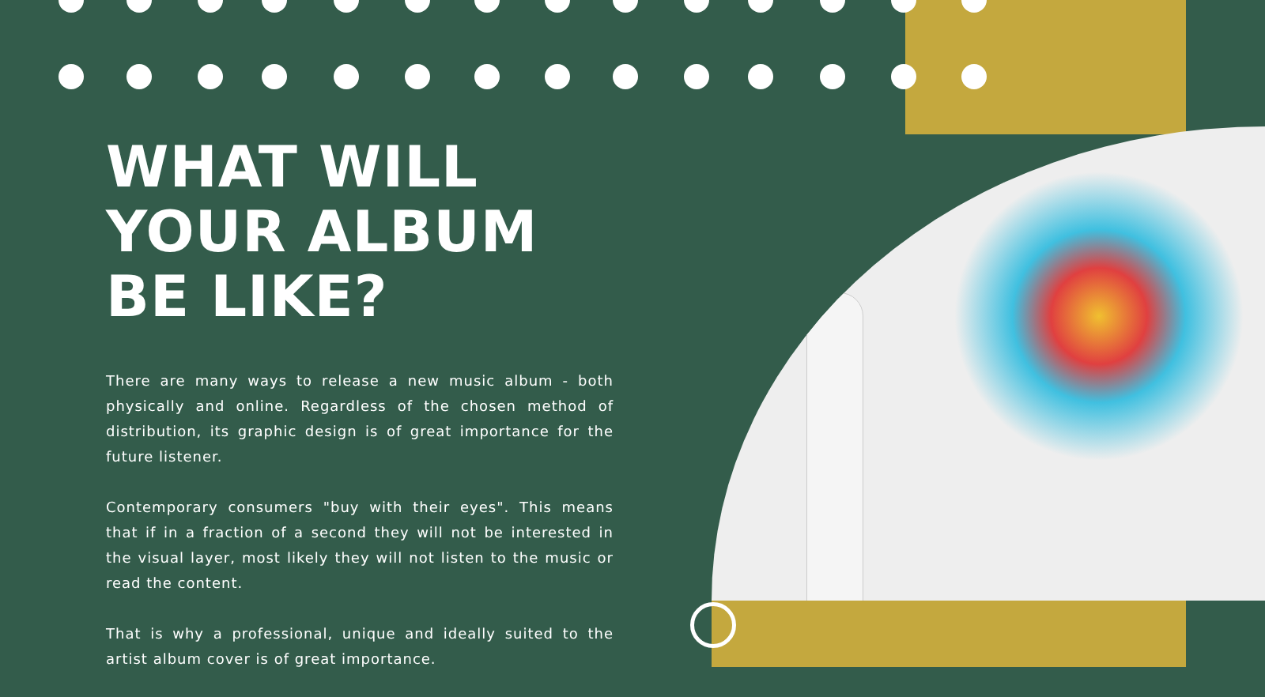WHAT WILL YOUR ALBUM BE LIKE?
There are many ways to release a new music album - both physically and online. Regardless of the chosen method of distribution, its graphic design is of great importance for the future listener.
Contemporary consumers "buy with their eyes". This means that if in a fraction of a second they will not be interested in the visual layer, most likely they will not listen to the music or read the content.
That is why a professional, unique and ideally suited to the artist album cover is of great importance.